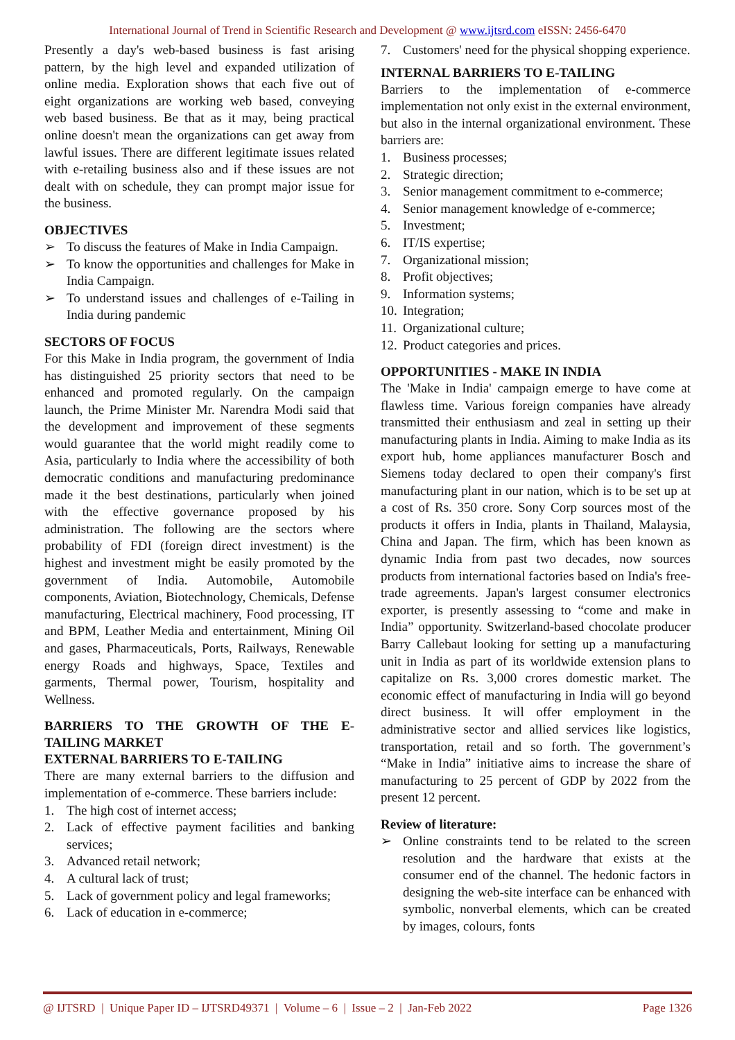International Journal of Trend in Scientific Research and Development @ www.ijtsrd.com eISSN: 2456-6470
Presently a day's web-based business is fast arising pattern, by the high level and expanded utilization of online media. Exploration shows that each five out of eight organizations are working web based, conveying web based business. Be that as it may, being practical online doesn't mean the organizations can get away from lawful issues. There are different legitimate issues related with e-retailing business also and if these issues are not dealt with on schedule, they can prompt major issue for the business.
OBJECTIVES
➢ To discuss the features of Make in India Campaign.
➢ To know the opportunities and challenges for Make in India Campaign.
➢ To understand issues and challenges of e-Tailing in India during pandemic
SECTORS OF FOCUS
For this Make in India program, the government of India has distinguished 25 priority sectors that need to be enhanced and promoted regularly. On the campaign launch, the Prime Minister Mr. Narendra Modi said that the development and improvement of these segments would guarantee that the world might readily come to Asia, particularly to India where the accessibility of both democratic conditions and manufacturing predominance made it the best destinations, particularly when joined with the effective governance proposed by his administration. The following are the sectors where probability of FDI (foreign direct investment) is the highest and investment might be easily promoted by the government of India. Automobile, Automobile components, Aviation, Biotechnology, Chemicals, Defense manufacturing, Electrical machinery, Food processing, IT and BPM, Leather Media and entertainment, Mining Oil and gases, Pharmaceuticals, Ports, Railways, Renewable energy Roads and highways, Space, Textiles and garments, Thermal power, Tourism, hospitality and Wellness.
BARRIERS TO THE GROWTH OF THE E-TAILING MARKET
EXTERNAL BARRIERS TO E-TAILING
There are many external barriers to the diffusion and implementation of e-commerce. These barriers include:
1. The high cost of internet access;
2. Lack of effective payment facilities and banking services;
3. Advanced retail network;
4. A cultural lack of trust;
5. Lack of government policy and legal frameworks;
6. Lack of education in e-commerce;
7. Customers' need for the physical shopping experience.
INTERNAL BARRIERS TO E-TAILING
Barriers to the implementation of e-commerce implementation not only exist in the external environment, but also in the internal organizational environment. These barriers are:
1. Business processes;
2. Strategic direction;
3. Senior management commitment to e-commerce;
4. Senior management knowledge of e-commerce;
5. Investment;
6. IT/IS expertise;
7. Organizational mission;
8. Profit objectives;
9. Information systems;
10. Integration;
11. Organizational culture;
12. Product categories and prices.
OPPORTUNITIES - MAKE IN INDIA
The 'Make in India' campaign emerge to have come at flawless time. Various foreign companies have already transmitted their enthusiasm and zeal in setting up their manufacturing plants in India. Aiming to make India as its export hub, home appliances manufacturer Bosch and Siemens today declared to open their company's first manufacturing plant in our nation, which is to be set up at a cost of Rs. 350 crore. Sony Corp sources most of the products it offers in India, plants in Thailand, Malaysia, China and Japan. The firm, which has been known as dynamic India from past two decades, now sources products from international factories based on India's free-trade agreements. Japan's largest consumer electronics exporter, is presently assessing to “come and make in India” opportunity. Switzerland-based chocolate producer Barry Callebaut looking for setting up a manufacturing unit in India as part of its worldwide extension plans to capitalize on Rs. 3,000 crores domestic market. The economic effect of manufacturing in India will go beyond direct business. It will offer employment in the administrative sector and allied services like logistics, transportation, retail and so forth. The government’s “Make in India” initiative aims to increase the share of manufacturing to 25 percent of GDP by 2022 from the present 12 percent.
Review of literature:
➢ Online constraints tend to be related to the screen resolution and the hardware that exists at the consumer end of the channel. The hedonic factors in designing the web-site interface can be enhanced with symbolic, nonverbal elements, which can be created by images, colours, fonts
@ IJTSRD | Unique Paper ID – IJTSRD49371 | Volume – 6 | Issue – 2 | Jan-Feb 2022 Page 1326